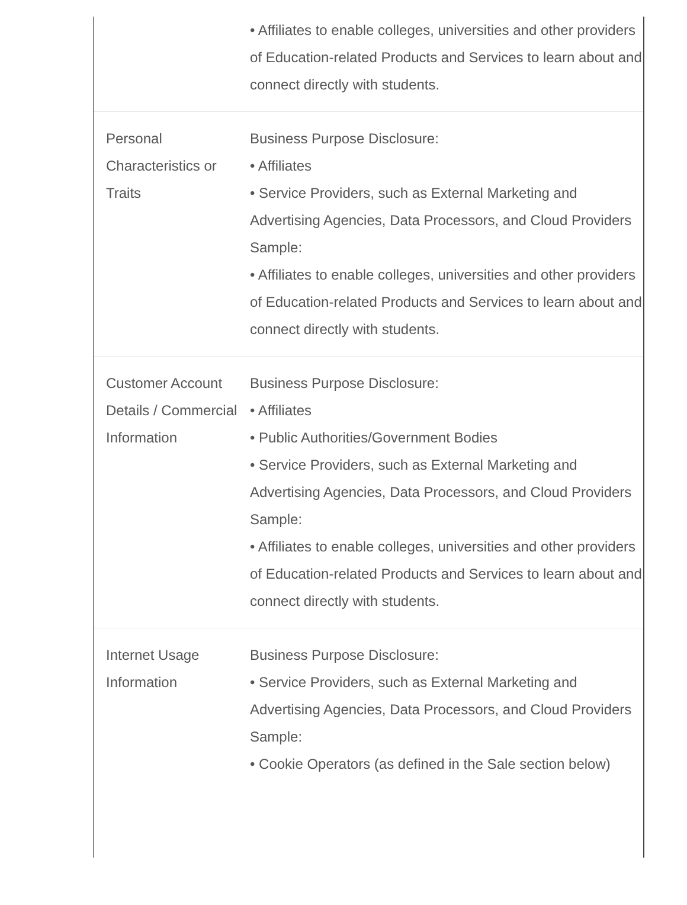| | • Affiliates to enable colleges, universities and other providers of Education-related Products and Services to learn about and connect directly with students. |
| Personal Characteristics or Traits | Business Purpose Disclosure: • Affiliates • Service Providers, such as External Marketing and Advertising Agencies, Data Processors, and Cloud Providers Sample: • Affiliates to enable colleges, universities and other providers of Education-related Products and Services to learn about and connect directly with students. |
| Customer Account Details / Commercial Information | Business Purpose Disclosure: • Affiliates • Public Authorities/Government Bodies • Service Providers, such as External Marketing and Advertising Agencies, Data Processors, and Cloud Providers Sample: • Affiliates to enable colleges, universities and other providers of Education-related Products and Services to learn about and connect directly with students. |
| Internet Usage Information | Business Purpose Disclosure: • Service Providers, such as External Marketing and Advertising Agencies, Data Processors, and Cloud Providers Sample: • Cookie Operators (as defined in the Sale section below) |